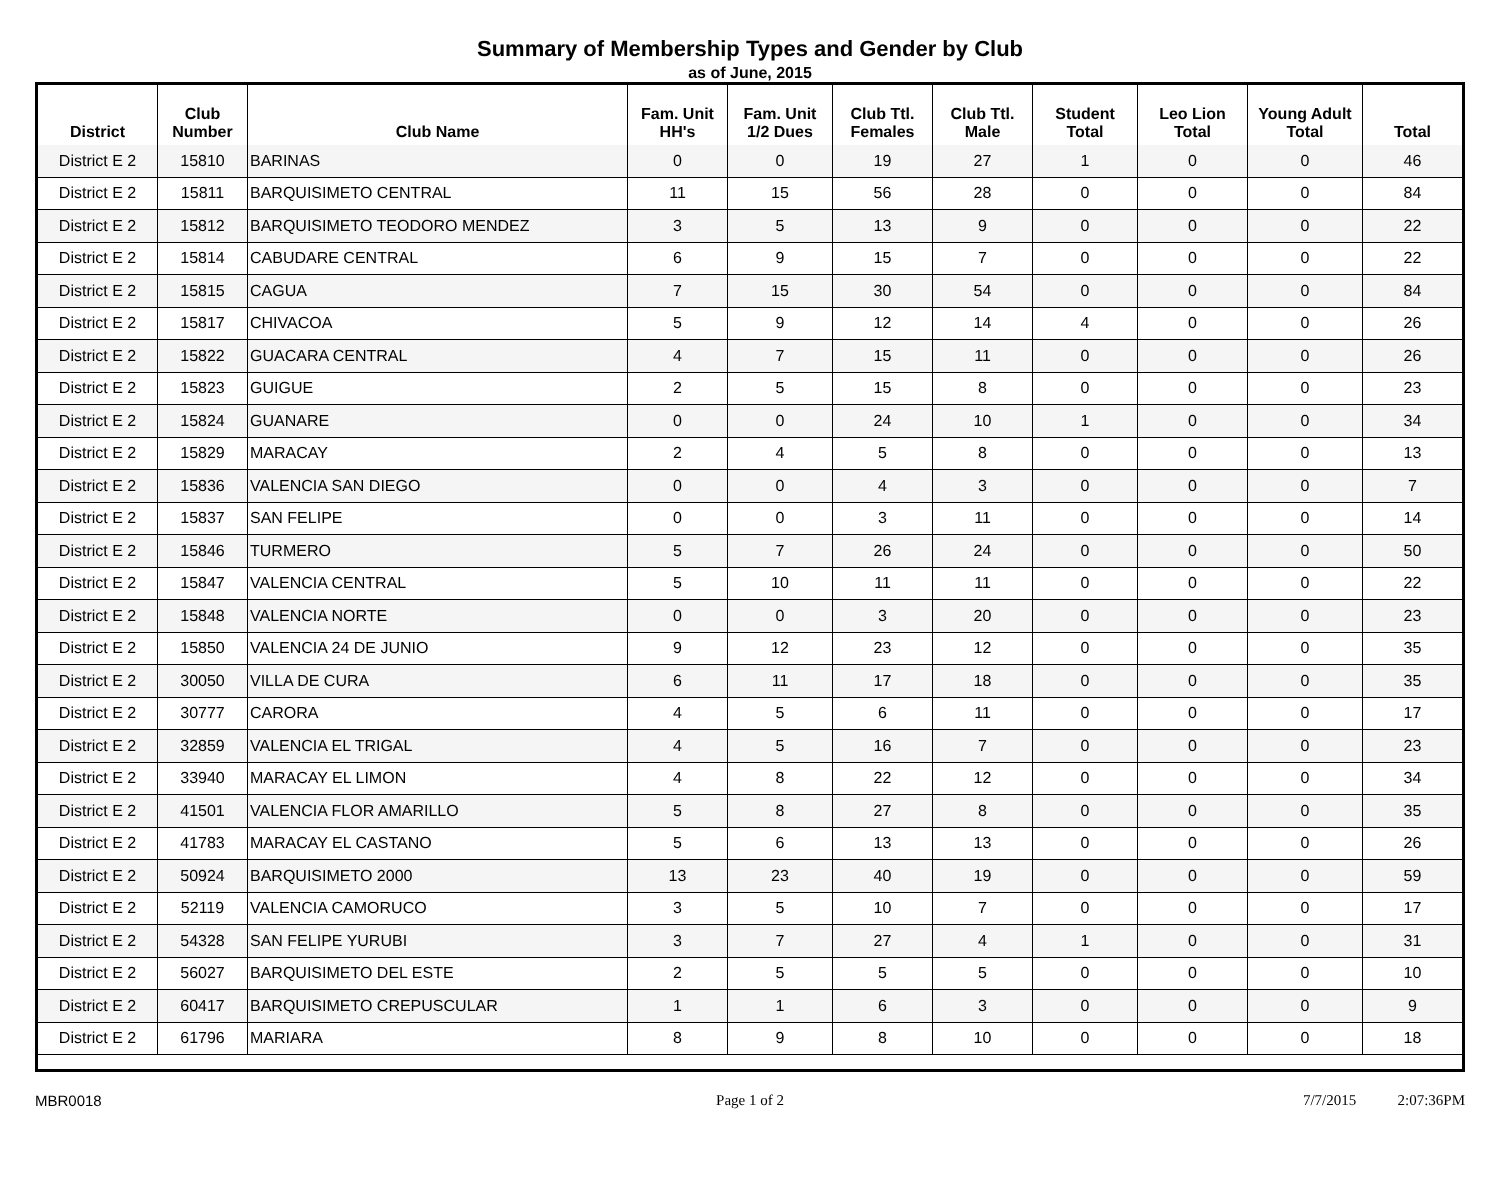Summary of Membership Types and Gender by Club
as of June, 2015
| District | Club Number | Club Name | Fam. Unit HH's | Fam. Unit 1/2 Dues | Club Ttl. Females | Club Ttl. Male | Student Total | Leo Lion Total | Young Adult Total | Total |
| --- | --- | --- | --- | --- | --- | --- | --- | --- | --- | --- |
| District E 2 | 15810 | BARINAS | 0 | 0 | 19 | 27 | 1 | 0 | 0 | 46 |
| District E 2 | 15811 | BARQUISIMETO CENTRAL | 11 | 15 | 56 | 28 | 0 | 0 | 0 | 84 |
| District E 2 | 15812 | BARQUISIMETO TEODORO MENDEZ | 3 | 5 | 13 | 9 | 0 | 0 | 0 | 22 |
| District E 2 | 15814 | CABUDARE CENTRAL | 6 | 9 | 15 | 7 | 0 | 0 | 0 | 22 |
| District E 2 | 15815 | CAGUA | 7 | 15 | 30 | 54 | 0 | 0 | 0 | 84 |
| District E 2 | 15817 | CHIVACOA | 5 | 9 | 12 | 14 | 4 | 0 | 0 | 26 |
| District E 2 | 15822 | GUACARA CENTRAL | 4 | 7 | 15 | 11 | 0 | 0 | 0 | 26 |
| District E 2 | 15823 | GUIGUE | 2 | 5 | 15 | 8 | 0 | 0 | 0 | 23 |
| District E 2 | 15824 | GUANARE | 0 | 0 | 24 | 10 | 1 | 0 | 0 | 34 |
| District E 2 | 15829 | MARACAY | 2 | 4 | 5 | 8 | 0 | 0 | 0 | 13 |
| District E 2 | 15836 | VALENCIA SAN DIEGO | 0 | 0 | 4 | 3 | 0 | 0 | 0 | 7 |
| District E 2 | 15837 | SAN FELIPE | 0 | 0 | 3 | 11 | 0 | 0 | 0 | 14 |
| District E 2 | 15846 | TURMERO | 5 | 7 | 26 | 24 | 0 | 0 | 0 | 50 |
| District E 2 | 15847 | VALENCIA CENTRAL | 5 | 10 | 11 | 11 | 0 | 0 | 0 | 22 |
| District E 2 | 15848 | VALENCIA NORTE | 0 | 0 | 3 | 20 | 0 | 0 | 0 | 23 |
| District E 2 | 15850 | VALENCIA 24 DE JUNIO | 9 | 12 | 23 | 12 | 0 | 0 | 0 | 35 |
| District E 2 | 30050 | VILLA DE CURA | 6 | 11 | 17 | 18 | 0 | 0 | 0 | 35 |
| District E 2 | 30777 | CARORA | 4 | 5 | 6 | 11 | 0 | 0 | 0 | 17 |
| District E 2 | 32859 | VALENCIA EL TRIGAL | 4 | 5 | 16 | 7 | 0 | 0 | 0 | 23 |
| District E 2 | 33940 | MARACAY EL LIMON | 4 | 8 | 22 | 12 | 0 | 0 | 0 | 34 |
| District E 2 | 41501 | VALENCIA FLOR AMARILLO | 5 | 8 | 27 | 8 | 0 | 0 | 0 | 35 |
| District E 2 | 41783 | MARACAY EL CASTANO | 5 | 6 | 13 | 13 | 0 | 0 | 0 | 26 |
| District E 2 | 50924 | BARQUISIMETO 2000 | 13 | 23 | 40 | 19 | 0 | 0 | 0 | 59 |
| District E 2 | 52119 | VALENCIA CAMORUCO | 3 | 5 | 10 | 7 | 0 | 0 | 0 | 17 |
| District E 2 | 54328 | SAN FELIPE YURUBI | 3 | 7 | 27 | 4 | 1 | 0 | 0 | 31 |
| District E 2 | 56027 | BARQUISIMETO DEL ESTE | 2 | 5 | 5 | 5 | 0 | 0 | 0 | 10 |
| District E 2 | 60417 | BARQUISIMETO CREPUSCULAR | 1 | 1 | 6 | 3 | 0 | 0 | 0 | 9 |
| District E 2 | 61796 | MARIARA | 8 | 9 | 8 | 10 | 0 | 0 | 0 | 18 |
MBR0018 Page 1 of 2 7/7/2015 2:07:36PM